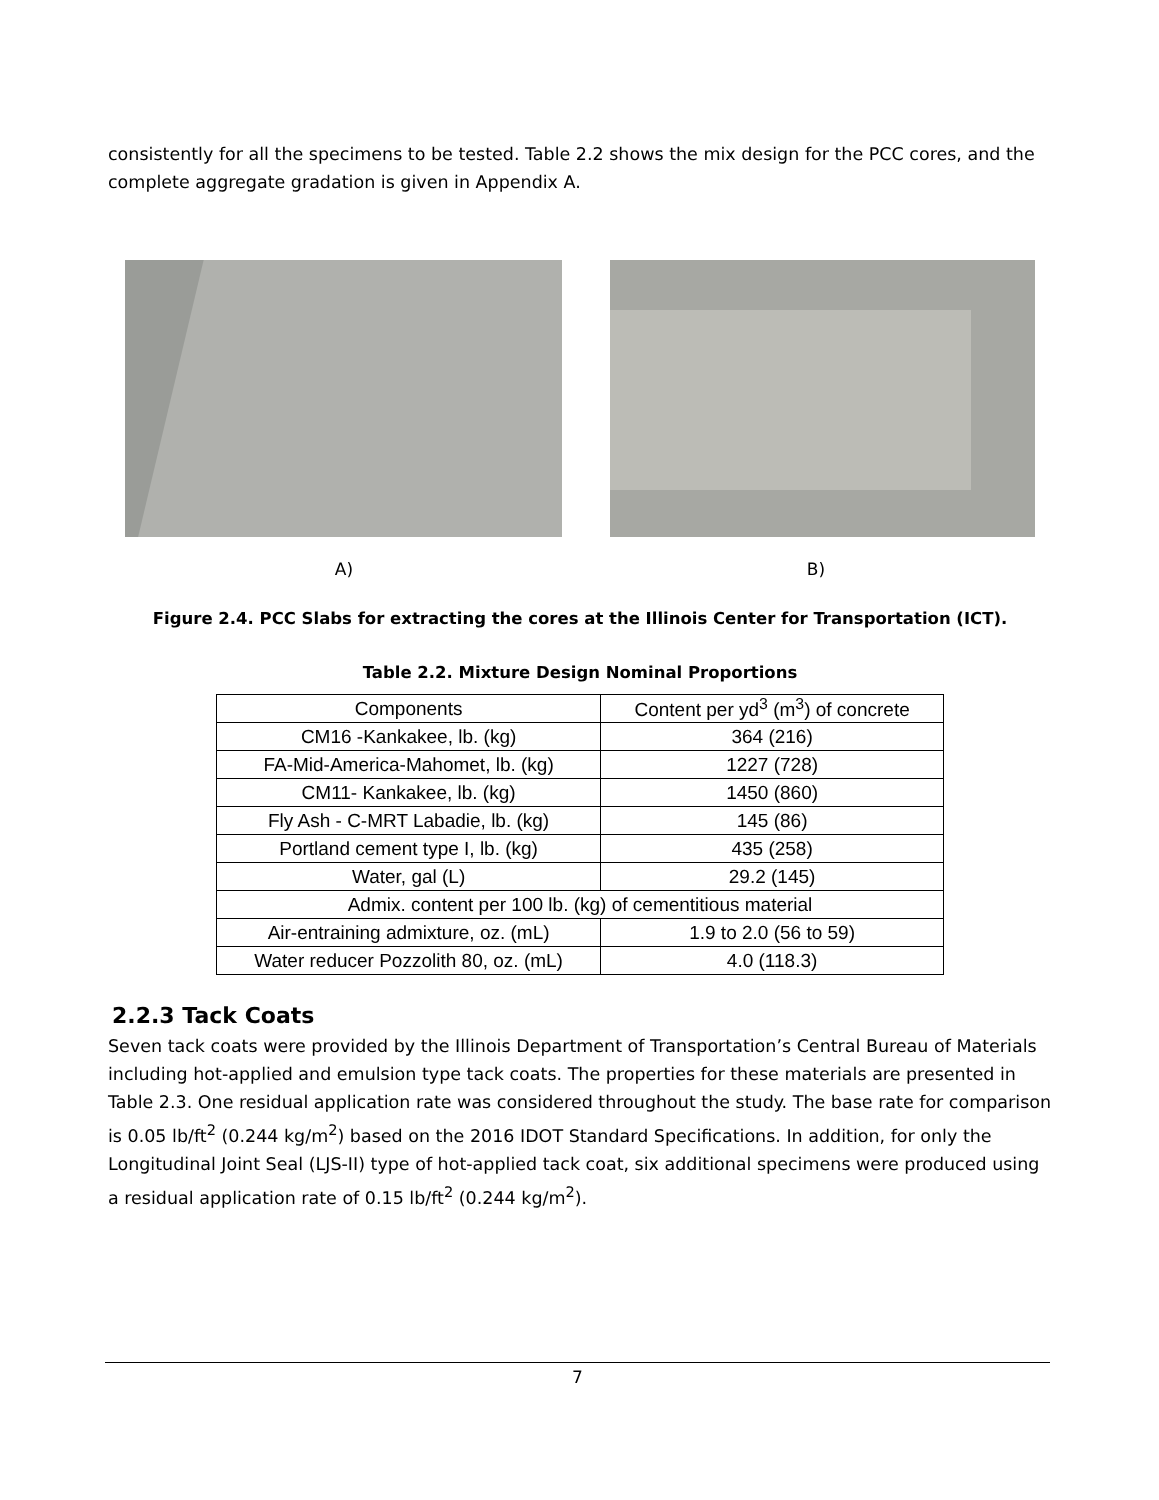consistently for all the specimens to be tested. Table 2.2 shows the mix design for the PCC cores, and the complete aggregate gradation is given in Appendix A.
A) B)
Figure 2.4. PCC Slabs for extracting the cores at the Illinois Center for Transportation (ICT).
Table 2.2. Mixture Design Nominal Proportions
| Components | Content per yd<sup>3</sup> (m<sup>3</sup>) of concrete |
| --- | --- |
| CM16 -Kankakee, lb. (kg) | 364 (216) |
| FA-Mid-America-Mahomet, lb. (kg) | 1227 (728) |
| CM11- Kankakee, lb. (kg) | 1450 (860) |
| Fly Ash - C-MRT Labadie, lb. (kg) | 145 (86) |
| Portland cement type I, lb. (kg) | 435 (258) |
| Water, gal (L) | 29.2 (145) |
| Admix. content per 100 lb. (kg) of cementitious material | |
| Air-entraining admixture, oz. (mL) | 1.9 to 2.0 (56 to 59) |
| Water reducer Pozzolith 80, oz. (mL) | 4.0 (118.3) |
2.2.3 Tack Coats
Seven tack coats were provided by the Illinois Department of Transportation’s Central Bureau of Materials including hot-applied and emulsion type tack coats. The properties for these materials are presented in Table 2.3. One residual application rate was considered throughout the study. The base rate for comparison is 0.05 lb/ft<sup>2</sup> (0.244 kg/m<sup>2</sup>) based on the 2016 IDOT Standard Specifications. In addition, for only the Longitudinal Joint Seal (LJS-II) type of hot-applied tack coat, six additional specimens were produced using a residual application rate of 0.15 lb/ft<sup>2</sup> (0.244 kg/m<sup>2</sup>).
7